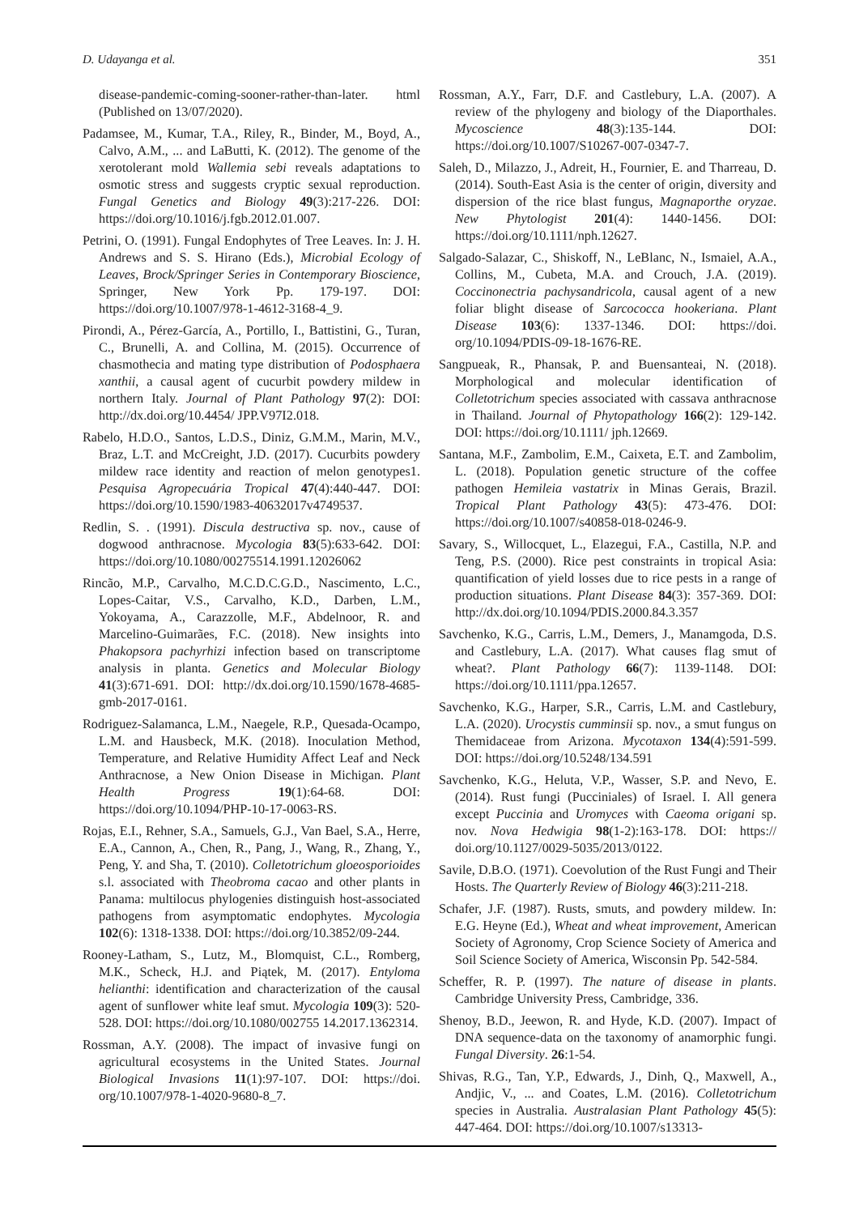D. Udayanga et al. 351
disease-pandemic-coming-sooner-rather-than-later. html (Published on 13/07/2020).
Padamsee, M., Kumar, T.A., Riley, R., Binder, M., Boyd, A., Calvo, A.M., ... and LaButti, K. (2012). The genome of the xerotolerant mold Wallemia sebi reveals adaptations to osmotic stress and suggests cryptic sexual reproduction. Fungal Genetics and Biology 49(3):217-226. DOI: https://doi.org/10.1016/j.fgb.2012.01.007.
Petrini, O. (1991). Fungal Endophytes of Tree Leaves. In: J. H. Andrews and S. S. Hirano (Eds.), Microbial Ecology of Leaves, Brock/Springer Series in Contemporary Bioscience, Springer, New York Pp. 179-197. DOI: https://doi.org/10.1007/978-1-4612-3168-4_9.
Pirondi, A., Pérez-García, A., Portillo, I., Battistini, G., Turan, C., Brunelli, A. and Collina, M. (2015). Occurrence of chasmothecia and mating type distribution of Podosphaera xanthii, a causal agent of cucurbit powdery mildew in northern Italy. Journal of Plant Pathology 97(2): DOI: http://dx.doi.org/10.4454/ JPP.V97I2.018.
Rabelo, H.D.O., Santos, L.D.S., Diniz, G.M.M., Marin, M.V., Braz, L.T. and McCreight, J.D. (2017). Cucurbits powdery mildew race identity and reaction of melon genotypes1. Pesquisa Agropecuária Tropical 47(4):440-447. DOI: https://doi.org/10.1590/1983-40632017v4749537.
Redlin, S. . (1991). Discula destructiva sp. nov., cause of dogwood anthracnose. Mycologia 83(5):633-642. DOI: https://doi.org/10.1080/00275514.1991.12026062
Rincão, M.P., Carvalho, M.C.D.C.G.D., Nascimento, L.C., Lopes-Caitar, V.S., Carvalho, K.D., Darben, L.M., Yokoyama, A., Carazzolle, M.F., Abdelnoor, R. and Marcelino-Guimarães, F.C. (2018). New insights into Phakopsora pachyrhizi infection based on transcriptome analysis in planta. Genetics and Molecular Biology 41(3):671-691. DOI: http://dx.doi.org/10.1590/1678-4685-gmb-2017-0161.
Rodriguez-Salamanca, L.M., Naegele, R.P., Quesada-Ocampo, L.M. and Hausbeck, M.K. (2018). Inoculation Method, Temperature, and Relative Humidity Affect Leaf and Neck Anthracnose, a New Onion Disease in Michigan. Plant Health Progress 19(1):64-68. DOI: https://doi.org/10.1094/PHP-10-17-0063-RS.
Rojas, E.I., Rehner, S.A., Samuels, G.J., Van Bael, S.A., Herre, E.A., Cannon, A., Chen, R., Pang, J., Wang, R., Zhang, Y., Peng, Y. and Sha, T. (2010). Colletotrichum gloeosporioides s.l. associated with Theobroma cacao and other plants in Panama: multilocus phylogenies distinguish host-associated pathogens from asymptomatic endophytes. Mycologia 102(6): 1318-1338. DOI: https://doi.org/10.3852/09-244.
Rooney-Latham, S., Lutz, M., Blomquist, C.L., Romberg, M.K., Scheck, H.J. and Piątek, M. (2017). Entyloma helianthi: identification and characterization of the causal agent of sunflower white leaf smut. Mycologia 109(3): 520-528. DOI: https://doi.org/10.1080/002755 14.2017.1362314.
Rossman, A.Y. (2008). The impact of invasive fungi on agricultural ecosystems in the United States. Journal Biological Invasions 11(1):97-107. DOI: https://doi. org/10.1007/978-1-4020-9680-8_7.
Rossman, A.Y., Farr, D.F. and Castlebury, L.A. (2007). A review of the phylogeny and biology of the Diaporthales. Mycoscience 48(3):135-144. DOI: https://doi.org/10.1007/S10267-007-0347-7.
Saleh, D., Milazzo, J., Adreit, H., Fournier, E. and Tharreau, D. (2014). South-East Asia is the center of origin, diversity and dispersion of the rice blast fungus, Magnaporthe oryzae. New Phytologist 201(4): 1440-1456. DOI: https://doi.org/10.1111/nph.12627.
Salgado-Salazar, C., Shiskoff, N., LeBlanc, N., Ismaiel, A.A., Collins, M., Cubeta, M.A. and Crouch, J.A. (2019). Coccinonectria pachysandricola, causal agent of a new foliar blight disease of Sarcococca hookeriana. Plant Disease 103(6): 1337-1346. DOI: https://doi. org/10.1094/PDIS-09-18-1676-RE.
Sangpueak, R., Phansak, P. and Buensanteai, N. (2018). Morphological and molecular identification of Colletotrichum species associated with cassava anthracnose in Thailand. Journal of Phytopathology 166(2): 129-142. DOI: https://doi.org/10.1111/ jph.12669.
Santana, M.F., Zambolim, E.M., Caixeta, E.T. and Zambolim, L. (2018). Population genetic structure of the coffee pathogen Hemileia vastatrix in Minas Gerais, Brazil. Tropical Plant Pathology 43(5): 473-476. DOI: https://doi.org/10.1007/s40858-018-0246-9.
Savary, S., Willocquet, L., Elazegui, F.A., Castilla, N.P. and Teng, P.S. (2000). Rice pest constraints in tropical Asia: quantification of yield losses due to rice pests in a range of production situations. Plant Disease 84(3): 357-369. DOI: http://dx.doi.org/10.1094/PDIS.2000.84.3.357
Savchenko, K.G., Carris, L.M., Demers, J., Manamgoda, D.S. and Castlebury, L.A. (2017). What causes flag smut of wheat?. Plant Pathology 66(7): 1139-1148. DOI: https://doi.org/10.1111/ppa.12657.
Savchenko, K.G., Harper, S.R., Carris, L.M. and Castlebury, L.A. (2020). Urocystis cumminsii sp. nov., a smut fungus on Themidaceae from Arizona. Mycotaxon 134(4):591-599. DOI: https://doi.org/10.5248/134.591
Savchenko, K.G., Heluta, V.P., Wasser, S.P. and Nevo, E. (2014). Rust fungi (Pucciniales) of Israel. I. All genera except Puccinia and Uromyces with Caeoma origani sp. nov. Nova Hedwigia 98(1-2):163-178. DOI: https:// doi.org/10.1127/0029-5035/2013/0122.
Savile, D.B.O. (1971). Coevolution of the Rust Fungi and Their Hosts. The Quarterly Review of Biology 46(3):211-218.
Schafer, J.F. (1987). Rusts, smuts, and powdery mildew. In: E.G. Heyne (Ed.), Wheat and wheat improvement, American Society of Agronomy, Crop Science Society of America and Soil Science Society of America, Wisconsin Pp. 542-584.
Scheffer, R. P. (1997). The nature of disease in plants. Cambridge University Press, Cambridge, 336.
Shenoy, B.D., Jeewon, R. and Hyde, K.D. (2007). Impact of DNA sequence-data on the taxonomy of anamorphic fungi. Fungal Diversity. 26:1-54.
Shivas, R.G., Tan, Y.P., Edwards, J., Dinh, Q., Maxwell, A., Andjic, V., ... and Coates, L.M. (2016). Colletotrichum species in Australia. Australasian Plant Pathology 45(5): 447-464. DOI: https://doi.org/10.1007/s13313-